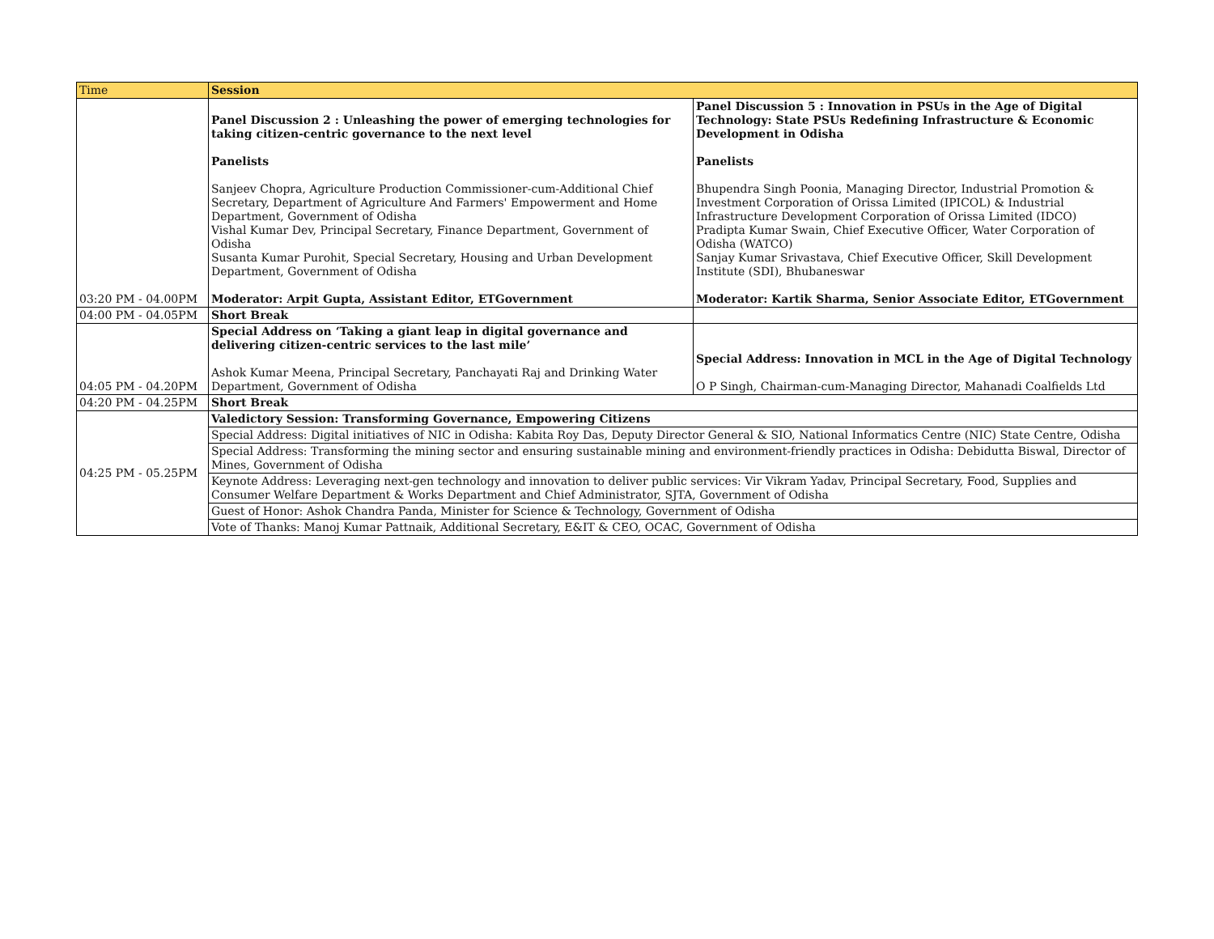| Time | Session | |
| --- | --- | --- |
| 03:20 PM - 04.00PM | Panel Discussion 2 : Unleashing the power of emerging technologies for taking citizen-centric governance to the next level Panelists Sanjeev Chopra, Agriculture Production Commissioner-cum-Additional Chief Secretary, Department of Agriculture And Farmers' Empowerment and Home Department, Government of Odisha Vishal Kumar Dev, Principal Secretary, Finance Department, Government of Odisha Susanta Kumar Purohit, Special Secretary, Housing and Urban Development Department, Government of Odisha Moderator: Arpit Gupta, Assistant Editor, ETGovernment | Panel Discussion 5 : Innovation in PSUs in the Age of Digital Technology: State PSUs Redefining Infrastructure & Economic Development in Odisha Panelists Bhupendra Singh Poonia, Managing Director, Industrial Promotion & Investment Corporation of Orissa Limited (IPICOL) & Industrial Infrastructure Development Corporation of Orissa Limited (IDCO) Pradipta Kumar Swain, Chief Executive Officer, Water Corporation of Odisha (WATCO) Sanjay Kumar Srivastava, Chief Executive Officer, Skill Development Institute (SDI), Bhubaneswar Moderator: Kartik Sharma, Senior Associate Editor, ETGovernment |
| 04:00 PM - 04.05PM | Short Break | |
| 04:05 PM - 04.20PM | Special Address on ‘Taking a giant leap in digital governance and delivering citizen-centric services to the last mile’ Ashok Kumar Meena, Principal Secretary, Panchayati Raj and Drinking Water Department, Government of Odisha | Special Address: Innovation in MCL in the Age of Digital Technology O P Singh, Chairman-cum-Managing Director, Mahanadi Coalfields Ltd |
| 04:20 PM - 04.25PM | Short Break | |
| 04:25 PM - 05.25PM | Valedictory Session: Transforming Governance, Empowering Citizens | |
| | Special Address: Digital initiatives of NIC in Odisha: Kabita Roy Das, Deputy Director General & SIO, National Informatics Centre (NIC) State Centre, Odisha | |
| | Special Address: Transforming the mining sector and ensuring sustainable mining and environment-friendly practices in Odisha: Debidutta Biswal, Director of Mines, Government of Odisha | |
| | Keynote Address: Leveraging next-gen technology and innovation to deliver public services: Vir Vikram Yadav, Principal Secretary, Food, Supplies and Consumer Welfare Department & Works Department and Chief Administrator, SJTA, Government of Odisha | |
| | Guest of Honor: Ashok Chandra Panda, Minister for Science & Technology, Government of Odisha | |
| | Vote of Thanks: Manoj Kumar Pattnaik, Additional Secretary, E&IT & CEO, OCAC, Government of Odisha | |